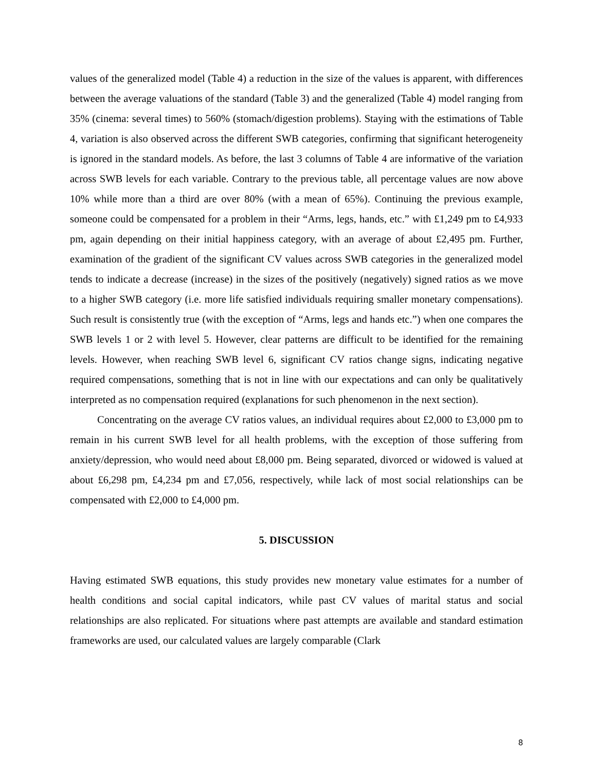values of the generalized model (Table 4) a reduction in the size of the values is apparent, with differences between the average valuations of the standard (Table 3) and the generalized (Table 4) model ranging from 35% (cinema: several times) to 560% (stomach/digestion problems). Staying with the estimations of Table 4, variation is also observed across the different SWB categories, confirming that significant heterogeneity is ignored in the standard models. As before, the last 3 columns of Table 4 are informative of the variation across SWB levels for each variable. Contrary to the previous table, all percentage values are now above 10% while more than a third are over 80% (with a mean of 65%). Continuing the previous example, someone could be compensated for a problem in their “Arms, legs, hands, etc.” with £1,249 pm to £4,933 pm, again depending on their initial happiness category, with an average of about £2,495 pm. Further, examination of the gradient of the significant CV values across SWB categories in the generalized model tends to indicate a decrease (increase) in the sizes of the positively (negatively) signed ratios as we move to a higher SWB category (i.e. more life satisfied individuals requiring smaller monetary compensations). Such result is consistently true (with the exception of “Arms, legs and hands etc.”) when one compares the SWB levels 1 or 2 with level 5. However, clear patterns are difficult to be identified for the remaining levels. However, when reaching SWB level 6, significant CV ratios change signs, indicating negative required compensations, something that is not in line with our expectations and can only be qualitatively interpreted as no compensation required (explanations for such phenomenon in the next section).
Concentrating on the average CV ratios values, an individual requires about £2,000 to £3,000 pm to remain in his current SWB level for all health problems, with the exception of those suffering from anxiety/depression, who would need about £8,000 pm. Being separated, divorced or widowed is valued at about £6,298 pm, £4,234 pm and £7,056, respectively, while lack of most social relationships can be compensated with £2,000 to £4,000 pm.
5. DISCUSSION
Having estimated SWB equations, this study provides new monetary value estimates for a number of health conditions and social capital indicators, while past CV values of marital status and social relationships are also replicated. For situations where past attempts are available and standard estimation frameworks are used, our calculated values are largely comparable (Clark
8